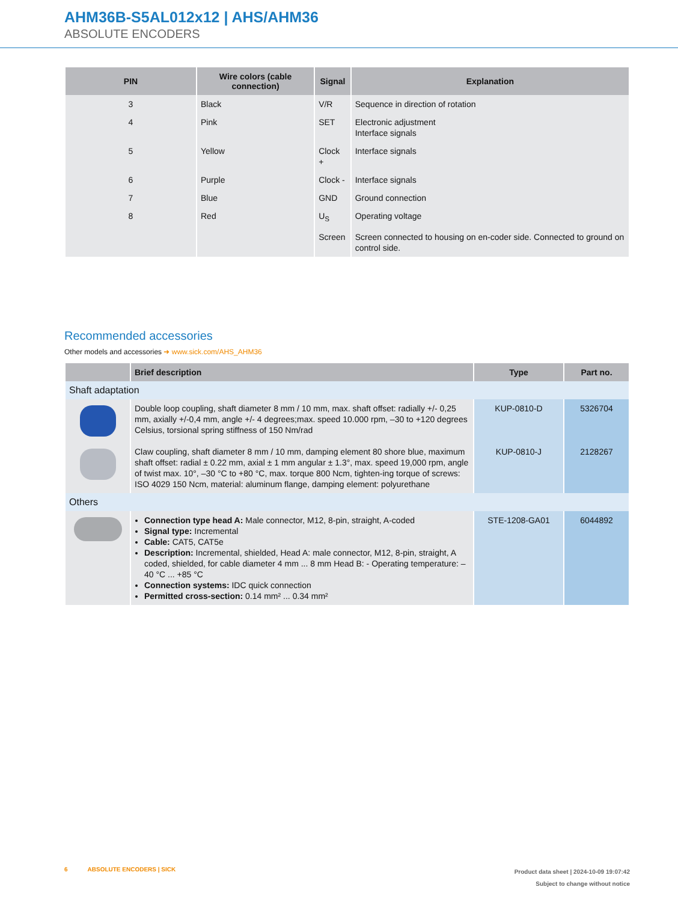AHM36B-S5AL012x12 | AHS/AHM36
ABSOLUTE ENCODERS
| PIN | Wire colors (cable connection) | Signal | Explanation |
| --- | --- | --- | --- |
| 3 | Black | V/R | Sequence in direction of rotation |
| 4 | Pink | SET | Electronic adjustment Interface signals |
| 5 | Yellow | Clock + | Interface signals |
| 6 | Purple | Clock - | Interface signals |
| 7 | Blue | GND | Ground connection |
| 8 | Red | U<sub>S</sub> | Operating voltage |
| | | Screen | Screen connected to housing on en-coder side. Connected to ground on control side. |
Recommended accessories
Other models and accessories ➜ www.sick.com/AHS_AHM36
| | Brief description | Type | Part no. |
| --- | --- | --- | --- |
| Shaft adaptation | | | |
| | Double loop coupling, shaft diameter 8 mm / 10 mm, max. shaft offset: radially +/- 0,25 mm, axially +/-0,4 mm, angle +/- 4 degrees;max. speed 10.000 rpm, –30 to +120 degrees Celsius, torsional spring stiffness of 150 Nm/rad | KUP-0810-D | 5326704 |
| | Claw coupling, shaft diameter 8 mm / 10 mm, damping element 80 shore blue, maximum shaft offset: radial ± 0.22 mm, axial ± 1 mm angular ± 1.3°, max. speed 19,000 rpm, angle of twist max. 10°, –30 °C to +80 °C, max. torque 800 Ncm, tighten-ing torque of screws: ISO 4029 150 Ncm, material: aluminum flange, damping element: polyurethane | KUP-0810-J | 2128267 |
| Others | | | |
| | Connection type head A: Male connector, M12, 8-pin, straight, A-coded Signal type: Incremental Cable: CAT5, CAT5e Description: Incremental, shielded, Head A: male connector, M12, 8-pin, straight, A coded, shielded, for cable diameter 4 mm ... 8 mm Head B: - Operating temperature: –40 °C ... +85 °C Connection systems: IDC quick connection Permitted cross-section: 0.14 mm² ... 0.34 mm² | STE-1208-GA01 | 6044892 |
6 ABSOLUTE ENCODERS | SICK
Product data sheet | 2024-10-09 19:07:42
Subject to change without notice